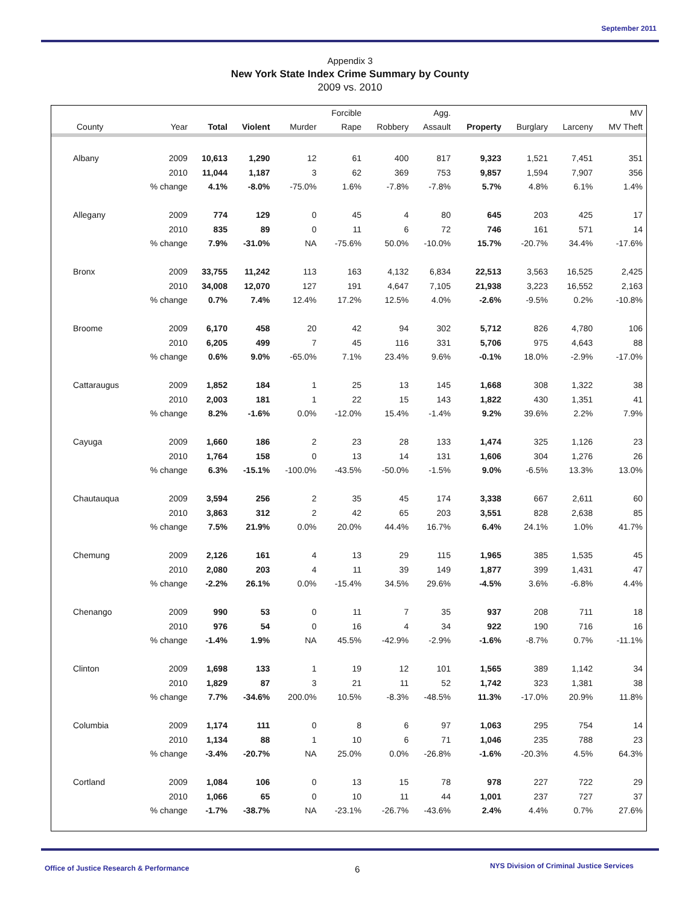September 2011
Appendix 3
New York State Index Crime Summary by County
2009 vs. 2010
| | | | | | Forcible | | Agg. | | | | MV |
| --- | --- | --- | --- | --- | --- | --- | --- | --- | --- | --- | --- |
| County | Year | Total | Violent | Murder | Rape | Robbery | Assault | Property | Burglary | Larceny | MV Theft |
| Albany | 2009 | 10,613 | 1,290 | 12 | 61 | 400 | 817 | 9,323 | 1,521 | 7,451 | 351 |
| | 2010 | 11,044 | 1,187 | 3 | 62 | 369 | 753 | 9,857 | 1,594 | 7,907 | 356 |
| | % change | 4.1% | -8.0% | -75.0% | 1.6% | -7.8% | -7.8% | 5.7% | 4.8% | 6.1% | 1.4% |
| Allegany | 2009 | 774 | 129 | 0 | 45 | 4 | 80 | 645 | 203 | 425 | 17 |
| | 2010 | 835 | 89 | 0 | 11 | 6 | 72 | 746 | 161 | 571 | 14 |
| | % change | 7.9% | -31.0% | NA | -75.6% | 50.0% | -10.0% | 15.7% | -20.7% | 34.4% | -17.6% |
| Bronx | 2009 | 33,755 | 11,242 | 113 | 163 | 4,132 | 6,834 | 22,513 | 3,563 | 16,525 | 2,425 |
| | 2010 | 34,008 | 12,070 | 127 | 191 | 4,647 | 7,105 | 21,938 | 3,223 | 16,552 | 2,163 |
| | % change | 0.7% | 7.4% | 12.4% | 17.2% | 12.5% | 4.0% | -2.6% | -9.5% | 0.2% | -10.8% |
| Broome | 2009 | 6,170 | 458 | 20 | 42 | 94 | 302 | 5,712 | 826 | 4,780 | 106 |
| | 2010 | 6,205 | 499 | 7 | 45 | 116 | 331 | 5,706 | 975 | 4,643 | 88 |
| | % change | 0.6% | 9.0% | -65.0% | 7.1% | 23.4% | 9.6% | -0.1% | 18.0% | -2.9% | -17.0% |
| Cattaraugus | 2009 | 1,852 | 184 | 1 | 25 | 13 | 145 | 1,668 | 308 | 1,322 | 38 |
| | 2010 | 2,003 | 181 | 1 | 22 | 15 | 143 | 1,822 | 430 | 1,351 | 41 |
| | % change | 8.2% | -1.6% | 0.0% | -12.0% | 15.4% | -1.4% | 9.2% | 39.6% | 2.2% | 7.9% |
| Cayuga | 2009 | 1,660 | 186 | 2 | 23 | 28 | 133 | 1,474 | 325 | 1,126 | 23 |
| | 2010 | 1,764 | 158 | 0 | 13 | 14 | 131 | 1,606 | 304 | 1,276 | 26 |
| | % change | 6.3% | -15.1% | -100.0% | -43.5% | -50.0% | -1.5% | 9.0% | -6.5% | 13.3% | 13.0% |
| Chautauqua | 2009 | 3,594 | 256 | 2 | 35 | 45 | 174 | 3,338 | 667 | 2,611 | 60 |
| | 2010 | 3,863 | 312 | 2 | 42 | 65 | 203 | 3,551 | 828 | 2,638 | 85 |
| | % change | 7.5% | 21.9% | 0.0% | 20.0% | 44.4% | 16.7% | 6.4% | 24.1% | 1.0% | 41.7% |
| Chemung | 2009 | 2,126 | 161 | 4 | 13 | 29 | 115 | 1,965 | 385 | 1,535 | 45 |
| | 2010 | 2,080 | 203 | 4 | 11 | 39 | 149 | 1,877 | 399 | 1,431 | 47 |
| | % change | -2.2% | 26.1% | 0.0% | -15.4% | 34.5% | 29.6% | -4.5% | 3.6% | -6.8% | 4.4% |
| Chenango | 2009 | 990 | 53 | 0 | 11 | 7 | 35 | 937 | 208 | 711 | 18 |
| | 2010 | 976 | 54 | 0 | 16 | 4 | 34 | 922 | 190 | 716 | 16 |
| | % change | -1.4% | 1.9% | NA | 45.5% | -42.9% | -2.9% | -1.6% | -8.7% | 0.7% | -11.1% |
| Clinton | 2009 | 1,698 | 133 | 1 | 19 | 12 | 101 | 1,565 | 389 | 1,142 | 34 |
| | 2010 | 1,829 | 87 | 3 | 21 | 11 | 52 | 1,742 | 323 | 1,381 | 38 |
| | % change | 7.7% | -34.6% | 200.0% | 10.5% | -8.3% | -48.5% | 11.3% | -17.0% | 20.9% | 11.8% |
| Columbia | 2009 | 1,174 | 111 | 0 | 8 | 6 | 97 | 1,063 | 295 | 754 | 14 |
| | 2010 | 1,134 | 88 | 1 | 10 | 6 | 71 | 1,046 | 235 | 788 | 23 |
| | % change | -3.4% | -20.7% | NA | 25.0% | 0.0% | -26.8% | -1.6% | -20.3% | 4.5% | 64.3% |
| Cortland | 2009 | 1,084 | 106 | 0 | 13 | 15 | 78 | 978 | 227 | 722 | 29 |
| | 2010 | 1,066 | 65 | 0 | 10 | 11 | 44 | 1,001 | 237 | 727 | 37 |
| | % change | -1.7% | -38.7% | NA | -23.1% | -26.7% | -43.6% | 2.4% | 4.4% | 0.7% | 27.6% |
Office of Justice Research & Performance 6 NYS Division of Criminal Justice Services